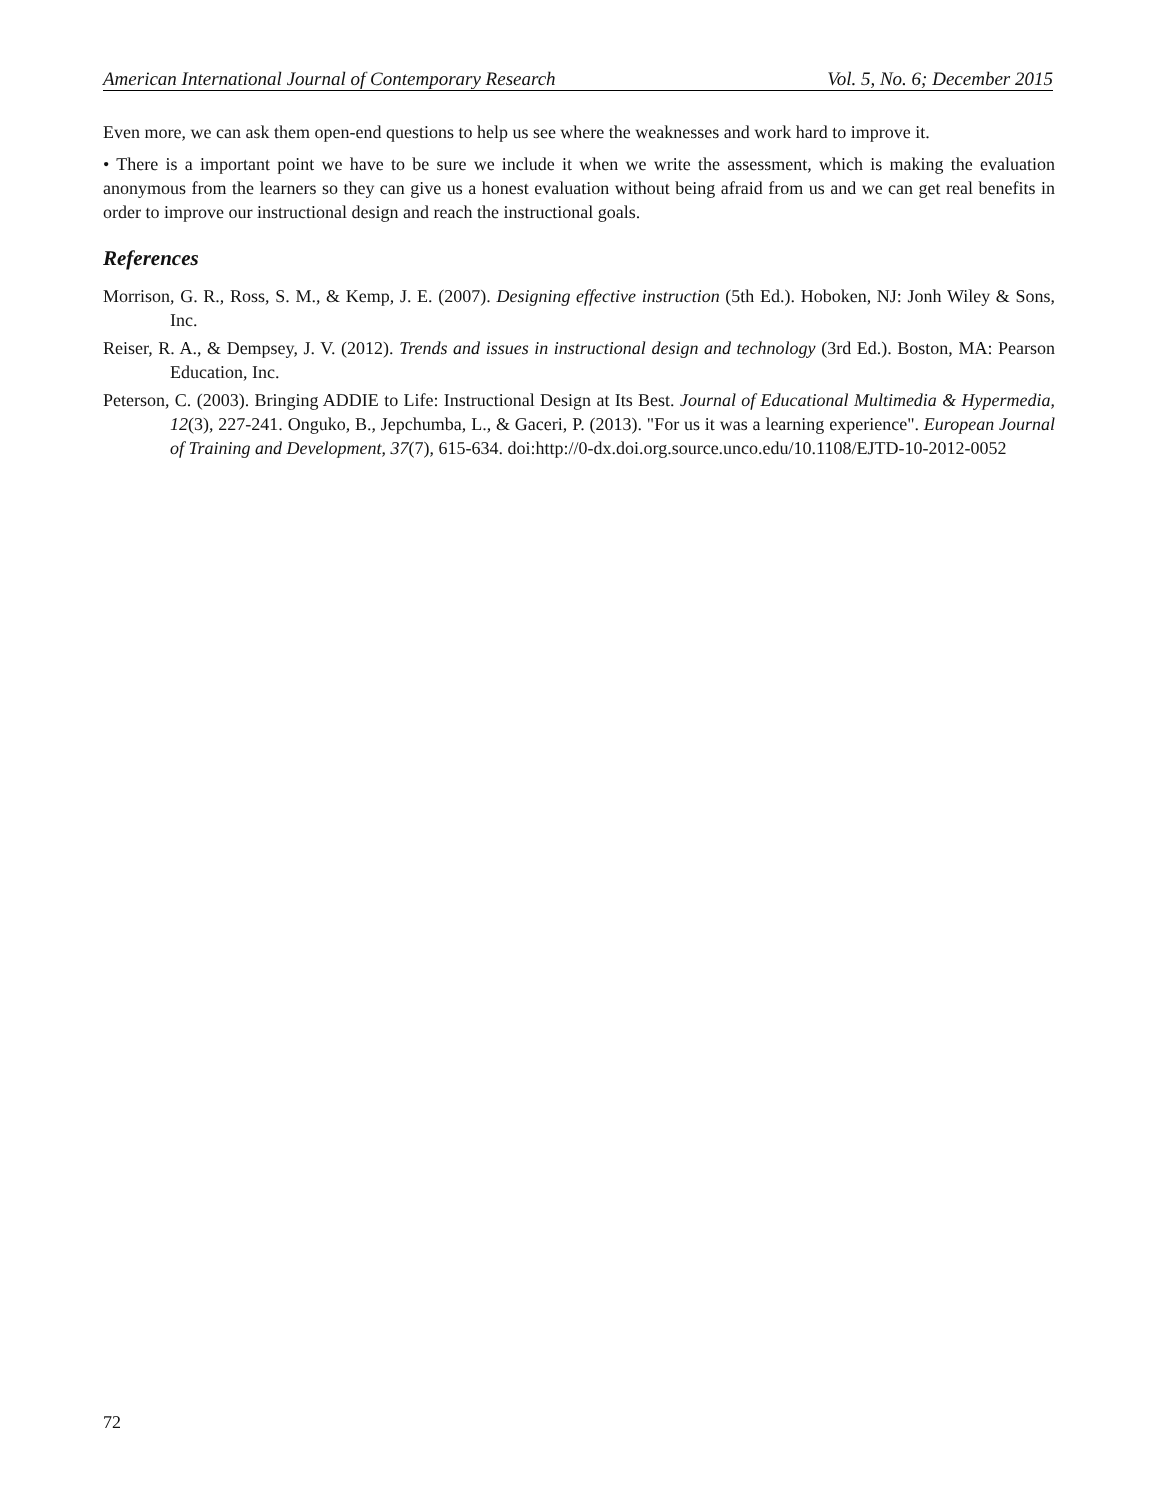American International Journal of Contemporary Research Vol. 5, No. 6; December 2015
Even more, we can ask them open-end questions to help us see where the weaknesses and work hard to improve it.
• There is a important point we have to be sure we include it when we write the assessment, which is making the evaluation anonymous from the learners so they can give us a honest evaluation without being afraid from us and we can get real benefits in order to improve our instructional design and reach the instructional goals.
References
Morrison, G. R., Ross, S. M., & Kemp, J. E. (2007). Designing effective instruction (5th Ed.). Hoboken, NJ: Jonh Wiley & Sons, Inc.
Reiser, R. A., & Dempsey, J. V. (2012). Trends and issues in instructional design and technology (3rd Ed.). Boston, MA: Pearson Education, Inc.
Peterson, C. (2003). Bringing ADDIE to Life: Instructional Design at Its Best. Journal of Educational Multimedia & Hypermedia, 12(3), 227-241. Onguko, B., Jepchumba, L., & Gaceri, P. (2013). "For us it was a learning experience". European Journal of Training and Development, 37(7), 615-634. doi:http://0-dx.doi.org.source.unco.edu/10.1108/EJTD-10-2012-0052
72